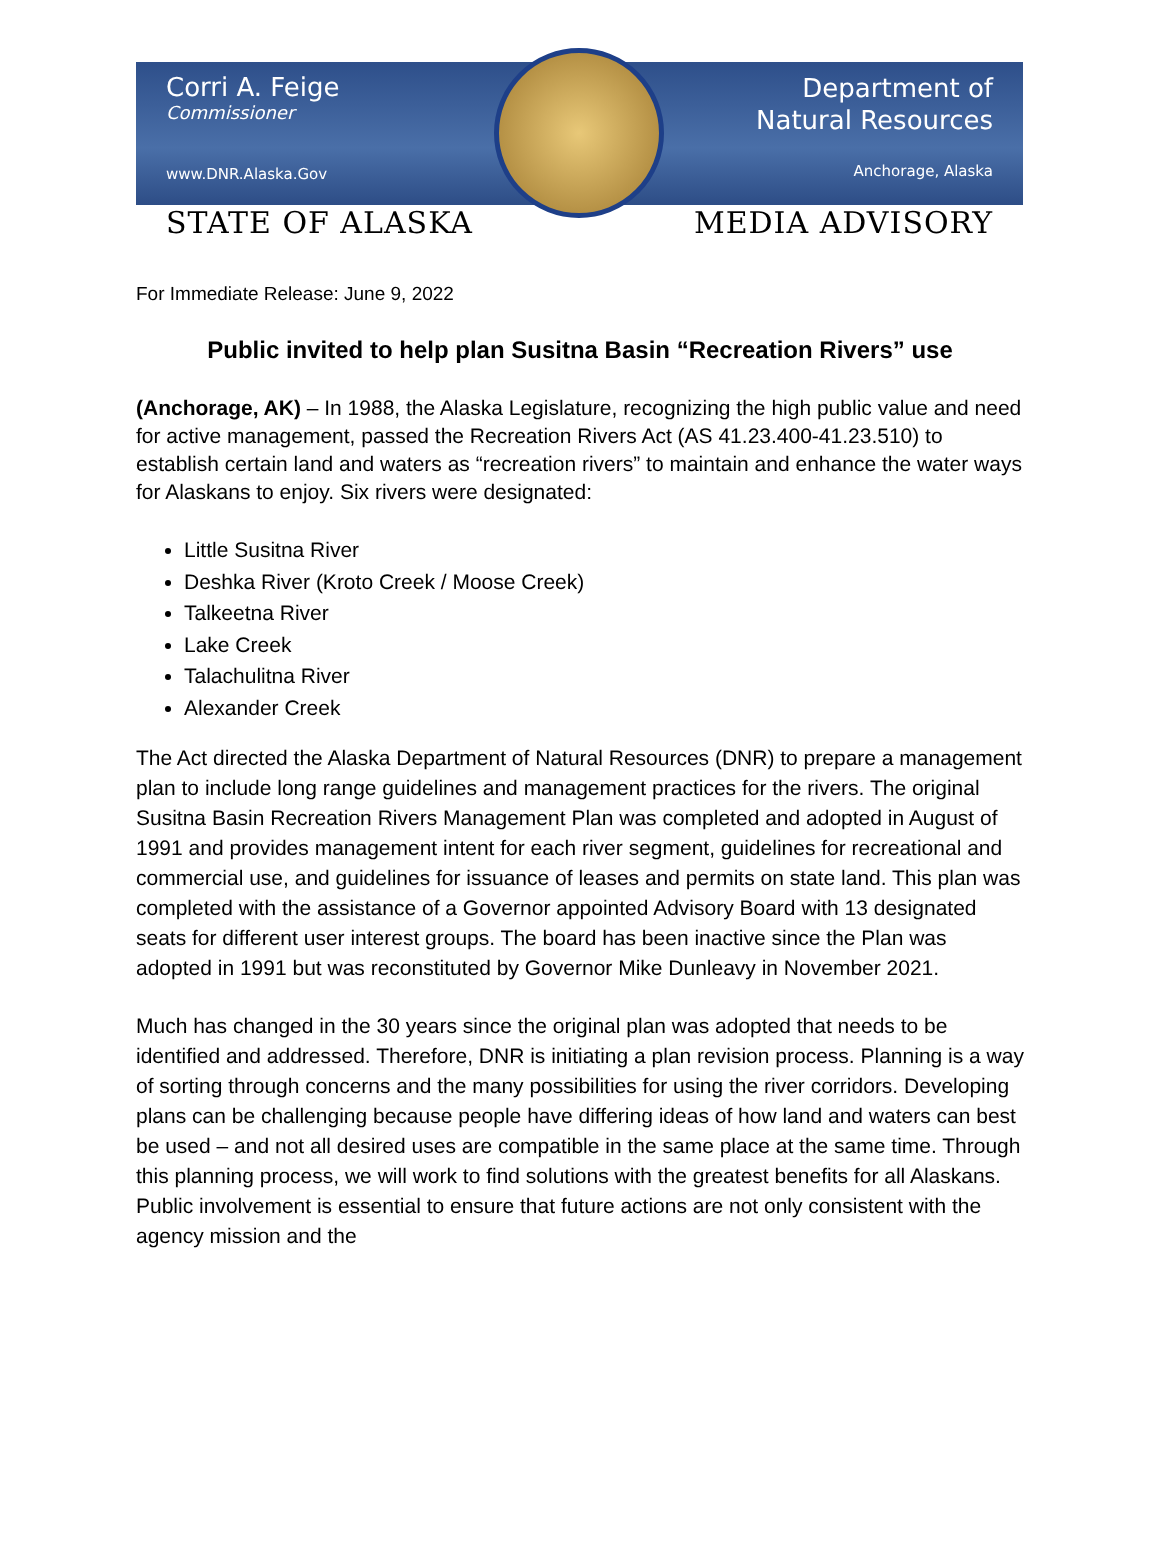Corri A. Feige
Commissioner
www.DNR.Alaska.Gov
Department of
Natural Resources
Anchorage, Alaska
STATE OF ALASKA MEDIA ADVISORY
For Immediate Release: June 9, 2022
Public invited to help plan Susitna Basin “Recreation Rivers” use
(Anchorage, AK) – In 1988, the Alaska Legislature, recognizing the high public value and need for active management, passed the Recreation Rivers Act (AS 41.23.400-41.23.510) to establish certain land and waters as “recreation rivers” to maintain and enhance the water ways for Alaskans to enjoy. Six rivers were designated:
Little Susitna River
Deshka River (Kroto Creek / Moose Creek)
Talkeetna River
Lake Creek
Talachulitna River
Alexander Creek
The Act directed the Alaska Department of Natural Resources (DNR) to prepare a management plan to include long range guidelines and management practices for the rivers. The original Susitna Basin Recreation Rivers Management Plan was completed and adopted in August of 1991 and provides management intent for each river segment, guidelines for recreational and commercial use, and guidelines for issuance of leases and permits on state land. This plan was completed with the assistance of a Governor appointed Advisory Board with 13 designated seats for different user interest groups. The board has been inactive since the Plan was adopted in 1991 but was reconstituted by Governor Mike Dunleavy in November 2021.
Much has changed in the 30 years since the original plan was adopted that needs to be identified and addressed. Therefore, DNR is initiating a plan revision process. Planning is a way of sorting through concerns and the many possibilities for using the river corridors. Developing plans can be challenging because people have differing ideas of how land and waters can best be used – and not all desired uses are compatible in the same place at the same time. Through this planning process, we will work to find solutions with the greatest benefits for all Alaskans. Public involvement is essential to ensure that future actions are not only consistent with the agency mission and the